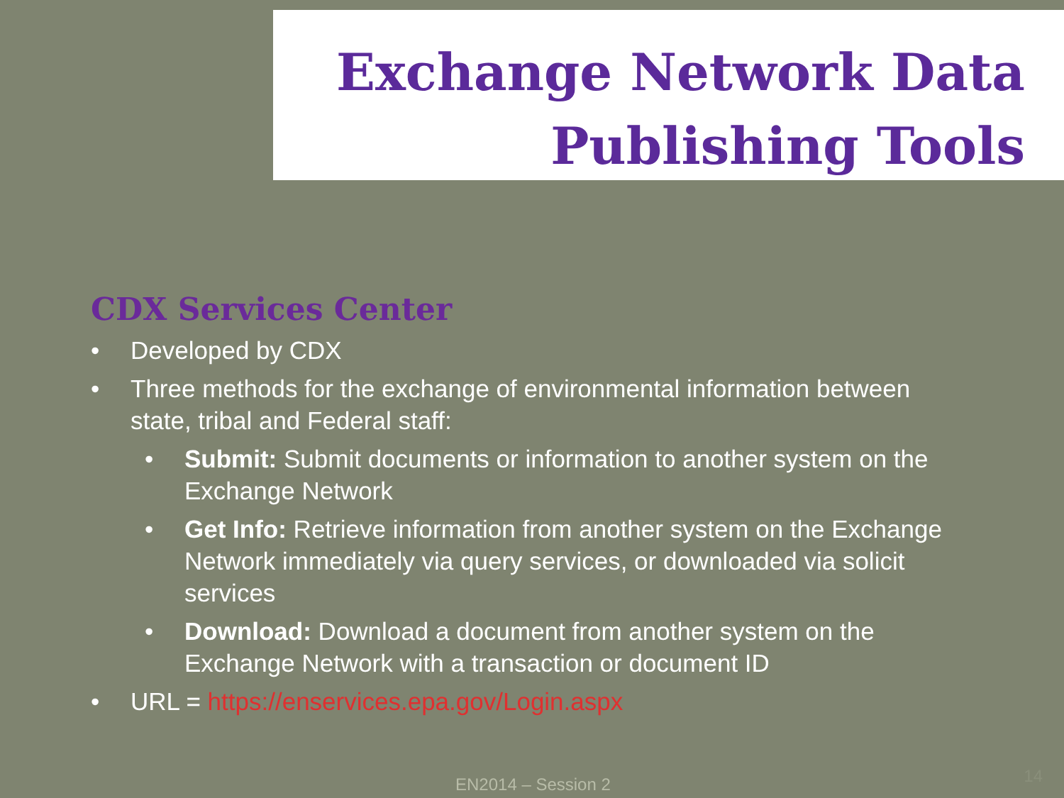Exchange Network Data
Publishing Tools
CDX Services Center
• Developed by CDX
• Three methods for the exchange of environmental information between state, tribal and Federal staff:
• Submit: Submit documents or information to another system on the Exchange Network
• Get Info: Retrieve information from another system on the Exchange Network immediately via query services, or downloaded via solicit services
• Download: Download a document from another system on the Exchange Network with a transaction or document ID
• URL = https://enservices.epa.gov/Login.aspx
EN2014 – Session 2 14